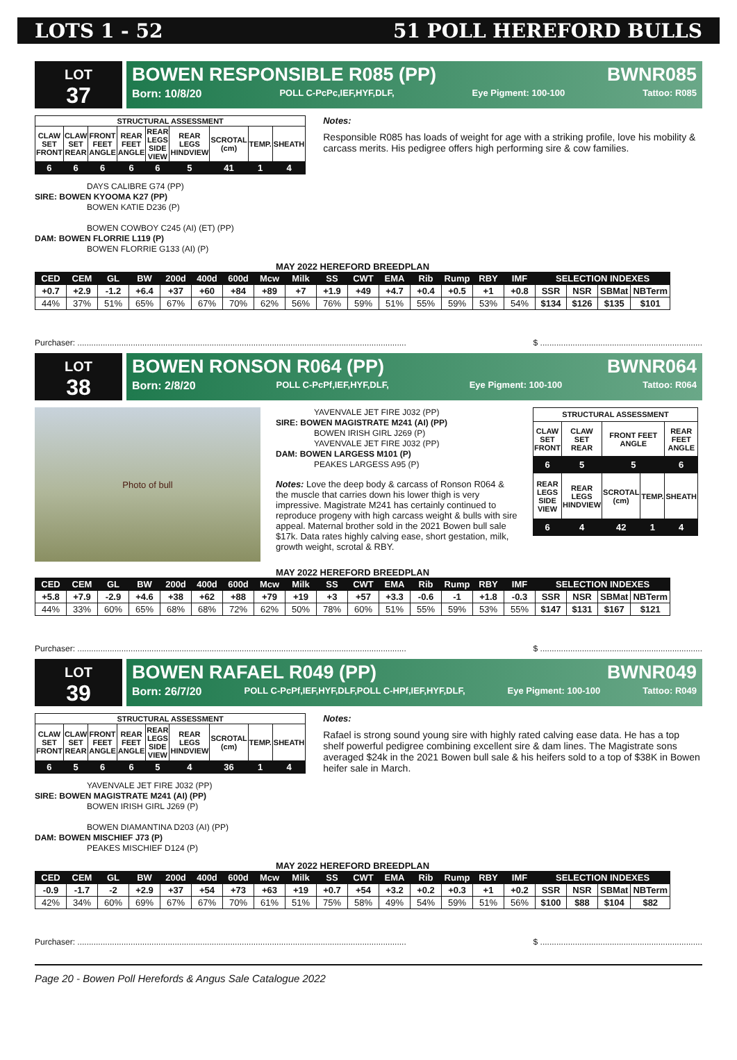LOTS 1 - 52 51 POLL HEREFORD BULLS
LOT
37
BOWEN RESPONSIBLE R085 (PP) BWNR085
Born: 10/8/20 POLL C-PcPc,IEF,HYF,DLF, Eye Pigment: 100-100 Tattoo: R085
| STRUCTURAL ASSESSMENT | | | | | | | | |
| --- | --- | --- | --- | --- | --- | --- | --- | --- |
| CLAW SET FRONT | CLAW SET REAR | FRONT FEET ANGLE | REAR FEET ANGLE | REAR LEGS SIDE VIEW | REAR LEGS HINDVIEW | SCROTAL (cm) | TEMP. | SHEATH |
| 6 | 6 | 6 | 6 | 6 | 5 | 41 | 1 | 4 |
Notes:
Responsible R085 has loads of weight for age with a striking profile, love his mobility & carcass merits. His pedigree offers high performing sire & cow families.
DAYS CALIBRE G74 (PP)
SIRE: BOWEN KYOOMA K27 (PP)
BOWEN KATIE D236 (P)
BOWEN COWBOY C245 (AI) (ET) (PP)
DAM: BOWEN FLORRIE L119 (P)
BOWEN FLORRIE G133 (AI) (P)
MAY 2022 HEREFORD BREEDPLAN
| CED | CEM | GL | BW | 200d | 400d | 600d | Mcw | Milk | SS | CWT | EMA | Rib | Rump | RBY | IMF | SELECTION INDEXES | | | |
| --- | --- | --- | --- | --- | --- | --- | --- | --- | --- | --- | --- | --- | --- | --- | --- | --- | --- | --- | --- |
| +0.7 | +2.9 | -1.2 | +6.4 | +37 | +60 | +84 | +89 | +7 | +1.9 | +49 | +4.7 | +0.4 | +0.5 | +1 | +0.8 | SSR | NSR | SBMat | NBTerm |
| 44% | 37% | 51% | 65% | 67% | 67% | 70% | 62% | 56% | 76% | 59% | 51% | 55% | 59% | 53% | 54% | $134 | $126 | $135 | $101 |
Purchaser: .............................................................................................................................................. $ ......................................................................
LOT
38
BOWEN RONSON R064 (PP) BWNR064
Born: 2/8/20 POLL C-PcPf,IEF,HYF,DLF, Eye Pigment: 100-100 Tattoo: R064
Photo of bull
YAVENVALE JET FIRE J032 (PP)
SIRE: BOWEN MAGISTRATE M241 (AI) (PP)
BOWEN IRISH GIRL J269 (P)
YAVENVALE JET FIRE J032 (PP)
DAM: BOWEN LARGESS M101 (P)
PEAKES LARGESS A95 (P)
Notes: Love the deep body & carcass of Ronson R064 & the muscle that carries down his lower thigh is very impressive. Magistrate M241 has certainly continued to reproduce progeny with high carcass weight & bulls with sire appeal. Maternal brother sold in the 2021 Bowen bull sale $17k. Data rates highly calving ease, short gestation, milk, growth weight, scrotal & RBY.
| STRUCTURAL ASSESSMENT | | | | |
| --- | --- | --- | --- | --- |
| CLAW SET FRONT | CLAW SET REAR | FRONT FEET ANGLE | | REAR FEET ANGLE |
| 6 | 5 | 5 | | 6 |
| REAR LEGS SIDE VIEW | REAR LEGS HINDVIEW | SCROTAL (cm) | TEMP. | SHEATH |
| 6 | 4 | 42 | 1 | 4 |
MAY 2022 HEREFORD BREEDPLAN
| CED | CEM | GL | BW | 200d | 400d | 600d | Mcw | Milk | SS | CWT | EMA | Rib | Rump | RBY | IMF | SELECTION INDEXES | | | |
| --- | --- | --- | --- | --- | --- | --- | --- | --- | --- | --- | --- | --- | --- | --- | --- | --- | --- | --- | --- |
| +5.8 | +7.9 | -2.9 | +4.6 | +38 | +62 | +88 | +79 | +19 | +3 | +57 | +3.3 | -0.6 | -1 | +1.8 | -0.3 | SSR | NSR | SBMat | NBTerm |
| 44% | 33% | 60% | 65% | 68% | 68% | 72% | 62% | 50% | 78% | 60% | 51% | 55% | 59% | 53% | 55% | $147 | $131 | $167 | $121 |
Purchaser: .............................................................................................................................................. $ ......................................................................
LOT
39
BOWEN RAFAEL R049 (PP) BWNR049
Born: 26/7/20 POLL C-PcPf,IEF,HYF,DLF,POLL C-HPf,IEF,HYF,DLF, Eye Pigment: 100-100 Tattoo: R049
| STRUCTURAL ASSESSMENT | | | | | | | | |
| --- | --- | --- | --- | --- | --- | --- | --- | --- |
| CLAW SET FRONT | CLAW SET REAR | FRONT FEET ANGLE | REAR FEET ANGLE | REAR LEGS SIDE VIEW | REAR LEGS HINDVIEW | SCROTAL (cm) | TEMP. | SHEATH |
| 6 | 5 | 6 | 6 | 5 | 4 | 36 | 1 | 4 |
Notes:
Rafael is strong sound young sire with highly rated calving ease data. He has a top shelf powerful pedigree combining excellent sire & dam lines. The Magistrate sons averaged $24k in the 2021 Bowen bull sale & his heifers sold to a top of $38K in Bowen heifer sale in March.
YAVENVALE JET FIRE J032 (PP)
SIRE: BOWEN MAGISTRATE M241 (AI) (PP)
BOWEN IRISH GIRL J269 (P)
BOWEN DIAMANTINA D203 (AI) (PP)
DAM: BOWEN MISCHIEF J73 (P)
PEAKES MISCHIEF D124 (P)
MAY 2022 HEREFORD BREEDPLAN
| CED | CEM | GL | BW | 200d | 400d | 600d | Mcw | Milk | SS | CWT | EMA | Rib | Rump | RBY | IMF | SELECTION INDEXES | | | |
| --- | --- | --- | --- | --- | --- | --- | --- | --- | --- | --- | --- | --- | --- | --- | --- | --- | --- | --- | --- |
| -0.9 | -1.7 | -2 | +2.9 | +37 | +54 | +73 | +63 | +19 | +0.7 | +54 | +3.2 | +0.2 | +0.3 | +1 | +0.2 | SSR | NSR | SBMat | NBTerm |
| 42% | 34% | 60% | 69% | 67% | 67% | 70% | 61% | 51% | 75% | 58% | 49% | 54% | 59% | 51% | 56% | $100 | $88 | $104 | $82 |
Purchaser: .............................................................................................................................................. $ ......................................................................
Page 20 - Bowen Poll Herefords & Angus Sale Catalogue 2022